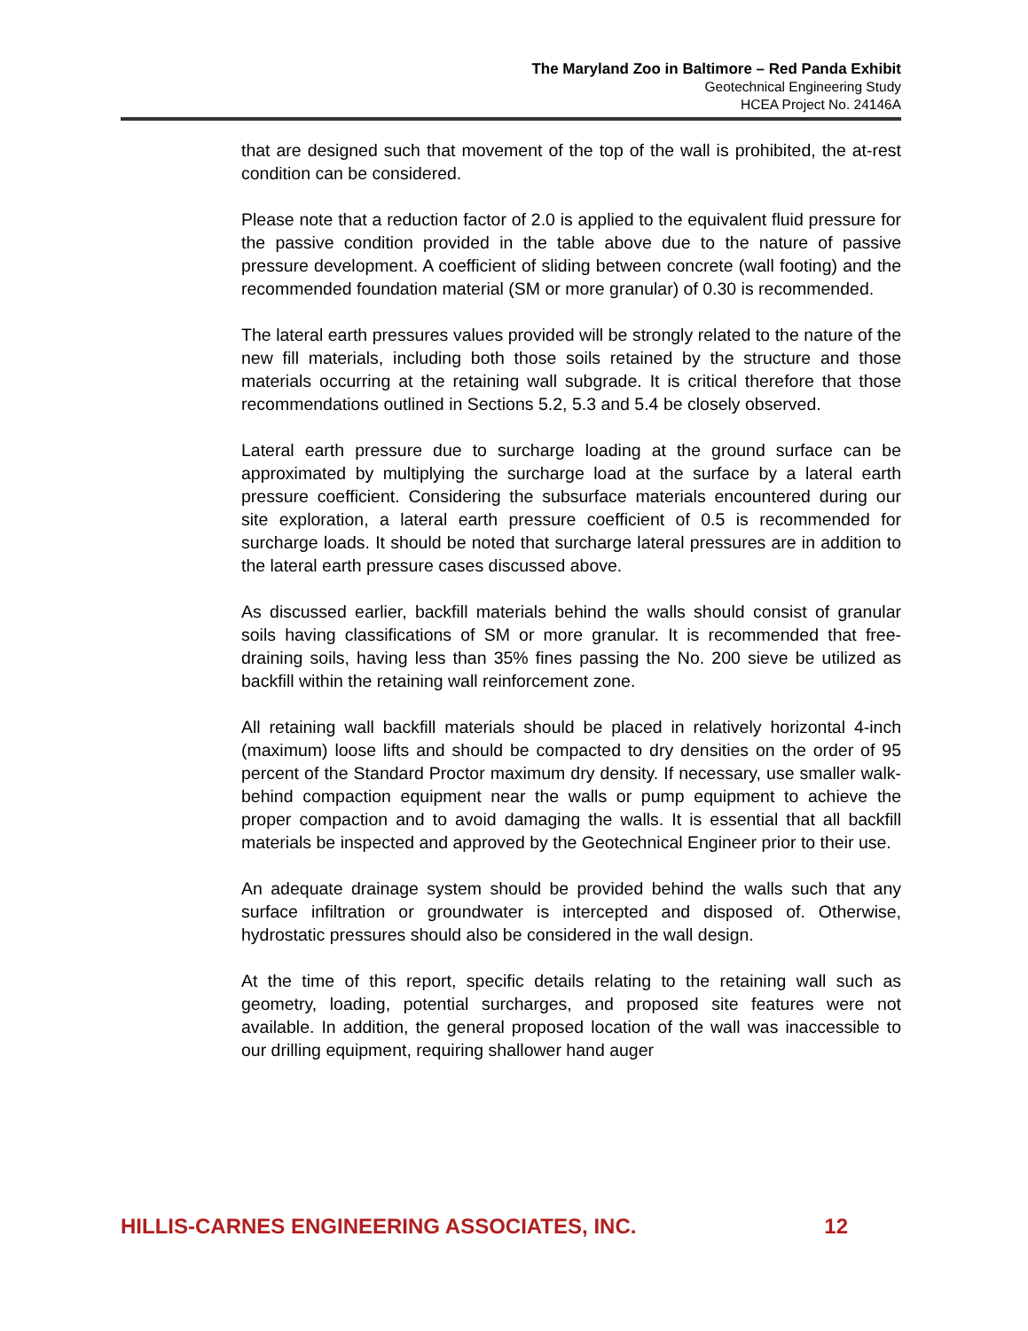The Maryland Zoo in Baltimore – Red Panda Exhibit
Geotechnical Engineering Study
HCEA Project No. 24146A
that are designed such that movement of the top of the wall is prohibited, the at-rest condition can be considered.
Please note that a reduction factor of 2.0 is applied to the equivalent fluid pressure for the passive condition provided in the table above due to the nature of passive pressure development. A coefficient of sliding between concrete (wall footing) and the recommended foundation material (SM or more granular) of 0.30 is recommended.
The lateral earth pressures values provided will be strongly related to the nature of the new fill materials, including both those soils retained by the structure and those materials occurring at the retaining wall subgrade. It is critical therefore that those recommendations outlined in Sections 5.2, 5.3 and 5.4 be closely observed.
Lateral earth pressure due to surcharge loading at the ground surface can be approximated by multiplying the surcharge load at the surface by a lateral earth pressure coefficient. Considering the subsurface materials encountered during our site exploration, a lateral earth pressure coefficient of 0.5 is recommended for surcharge loads. It should be noted that surcharge lateral pressures are in addition to the lateral earth pressure cases discussed above.
As discussed earlier, backfill materials behind the walls should consist of granular soils having classifications of SM or more granular. It is recommended that free-draining soils, having less than 35% fines passing the No. 200 sieve be utilized as backfill within the retaining wall reinforcement zone.
All retaining wall backfill materials should be placed in relatively horizontal 4-inch (maximum) loose lifts and should be compacted to dry densities on the order of 95 percent of the Standard Proctor maximum dry density. If necessary, use smaller walk-behind compaction equipment near the walls or pump equipment to achieve the proper compaction and to avoid damaging the walls. It is essential that all backfill materials be inspected and approved by the Geotechnical Engineer prior to their use.
An adequate drainage system should be provided behind the walls such that any surface infiltration or groundwater is intercepted and disposed of. Otherwise, hydrostatic pressures should also be considered in the wall design.
At the time of this report, specific details relating to the retaining wall such as geometry, loading, potential surcharges, and proposed site features were not available. In addition, the general proposed location of the wall was inaccessible to our drilling equipment, requiring shallower hand auger
HILLIS-CARNES ENGINEERING ASSOCIATES, INC. 12